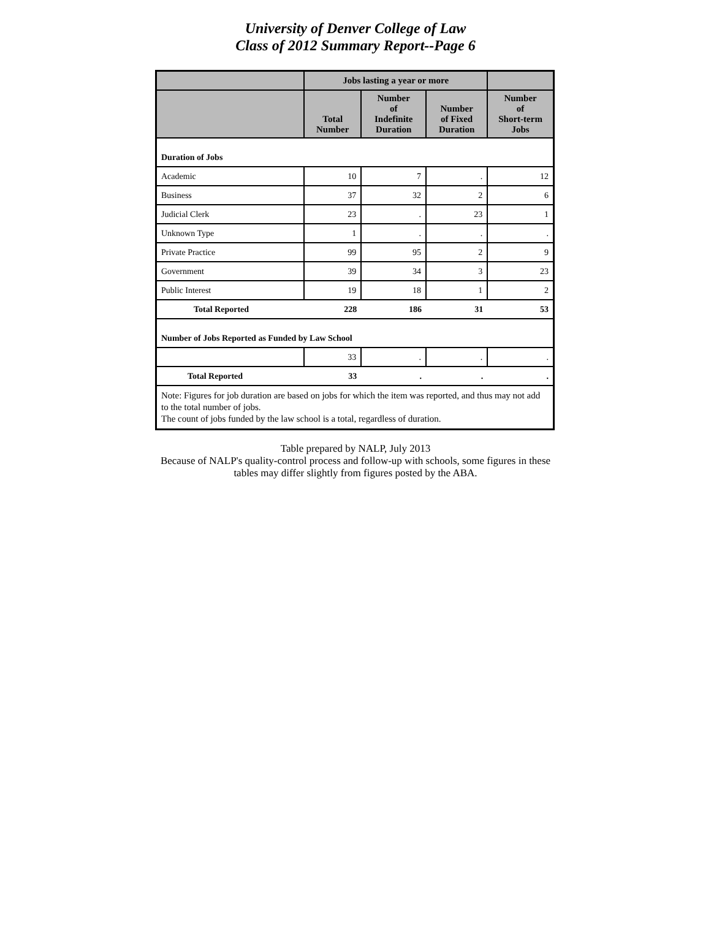University of Denver College of Law
Class of 2012 Summary Report--Page 6
| | Jobs lasting a year or more | | | |
| --- | --- | --- | --- | --- |
| | Total Number | Number of Indefinite Duration | Number of Fixed Duration | Number of Short-term Jobs |
| Duration of Jobs | | | | |
| Academic | 10 | 7 | . | 12 |
| Business | 37 | 32 | 2 | 6 |
| Judicial Clerk | 23 | . | 23 | 1 |
| Unknown Type | 1 | . | . | . |
| Private Practice | 99 | 95 | 2 | 9 |
| Government | 39 | 34 | 3 | 23 |
| Public Interest | 19 | 18 | 1 | 2 |
| Total Reported | 228 | 186 | 31 | 53 |
| Number of Jobs Reported as Funded by Law School | | | | |
| | 33 | . | . | . |
| Total Reported | 33 | . | . | . |
| Note: Figures for job duration are based on jobs for which the item was reported, and thus may not add to the total number of jobs. The count of jobs funded by the law school is a total, regardless of duration. | | | | |
Table prepared by NALP, July 2013
Because of NALP's quality-control process and follow-up with schools, some figures in these
tables may differ slightly from figures posted by the ABA.